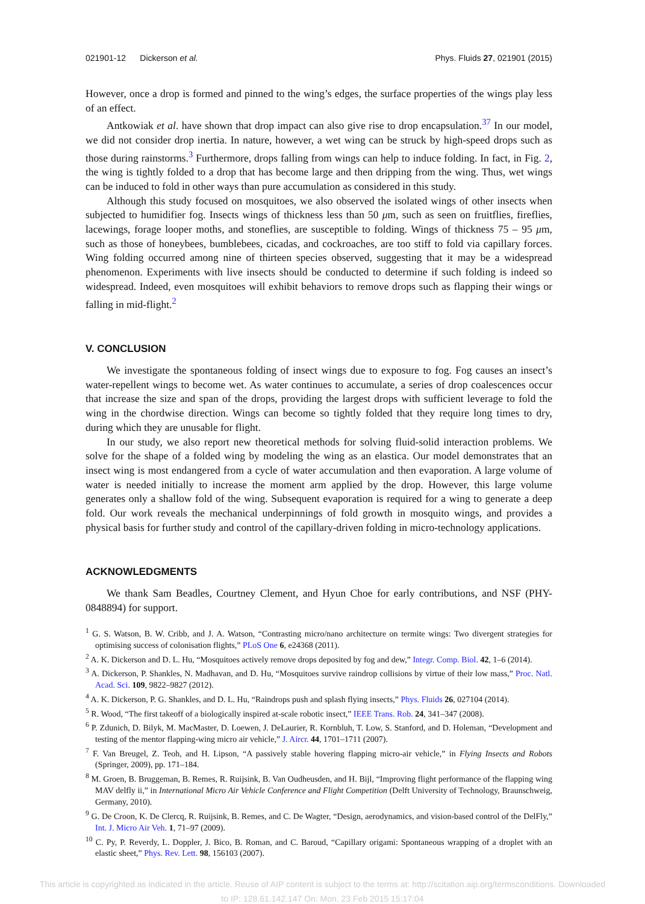021901-12 Dickerson et al. Phys. Fluids 27, 021901 (2015)
However, once a drop is formed and pinned to the wing’s edges, the surface properties of the wings play less of an effect.
Antkowiak et al. have shown that drop impact can also give rise to drop encapsulation.<sup>37</sup> In our model, we did not consider drop inertia. In nature, however, a wet wing can be struck by high-speed drops such as those during rainstorms.<sup>3</sup> Furthermore, drops falling from wings can help to induce folding. In fact, in Fig. 2, the wing is tightly folded to a drop that has become large and then dripping from the wing. Thus, wet wings can be induced to fold in other ways than pure accumulation as considered in this study.
Although this study focused on mosquitoes, we also observed the isolated wings of other insects when subjected to humidifier fog. Insects wings of thickness less than 50 μm, such as seen on fruitflies, fireflies, lacewings, forage looper moths, and stoneflies, are susceptible to folding. Wings of thickness 75 – 95 μm, such as those of honeybees, bumblebees, cicadas, and cockroaches, are too stiff to fold via capillary forces. Wing folding occurred among nine of thirteen species observed, suggesting that it may be a widespread phenomenon. Experiments with live insects should be conducted to determine if such folding is indeed so widespread. Indeed, even mosquitoes will exhibit behaviors to remove drops such as flapping their wings or falling in mid-flight.<sup>2</sup>
V. CONCLUSION
We investigate the spontaneous folding of insect wings due to exposure to fog. Fog causes an insect’s water-repellent wings to become wet. As water continues to accumulate, a series of drop coalescences occur that increase the size and span of the drops, providing the largest drops with sufficient leverage to fold the wing in the chordwise direction. Wings can become so tightly folded that they require long times to dry, during which they are unusable for flight.
In our study, we also report new theoretical methods for solving fluid-solid interaction problems. We solve for the shape of a folded wing by modeling the wing as an elastica. Our model demonstrates that an insect wing is most endangered from a cycle of water accumulation and then evaporation. A large volume of water is needed initially to increase the moment arm applied by the drop. However, this large volume generates only a shallow fold of the wing. Subsequent evaporation is required for a wing to generate a deep fold. Our work reveals the mechanical underpinnings of fold growth in mosquito wings, and provides a physical basis for further study and control of the capillary-driven folding in micro-technology applications.
ACKNOWLEDGMENTS
We thank Sam Beadles, Courtney Clement, and Hyun Choe for early contributions, and NSF (PHY-0848894) for support.
<sup>1</sup> G. S. Watson, B. W. Cribb, and J. A. Watson, “Contrasting micro/nano architecture on termite wings: Two divergent strategies for optimising success of colonisation flights,” PLoS One 6, e24368 (2011).
<sup>2</sup> A. K. Dickerson and D. L. Hu, “Mosquitoes actively remove drops deposited by fog and dew,” Integr. Comp. Biol. 42, 1–6 (2014).
<sup>3</sup> A. Dickerson, P. Shankles, N. Madhavan, and D. Hu, “Mosquitoes survive raindrop collisions by virtue of their low mass,” Proc. Natl. Acad. Sci. 109, 9822–9827 (2012).
<sup>4</sup> A. K. Dickerson, P. G. Shankles, and D. L. Hu, “Raindrops push and splash flying insects,” Phys. Fluids 26, 027104 (2014).
<sup>5</sup> R. Wood, “The first takeoff of a biologically inspired at-scale robotic insect,” IEEE Trans. Rob. 24, 341–347 (2008).
<sup>6</sup> P. Zdunich, D. Bilyk, M. MacMaster, D. Loewen, J. DeLaurier, R. Kornbluh, T. Low, S. Stanford, and D. Holeman, “Development and testing of the mentor flapping-wing micro air vehicle,” J. Aircr. 44, 1701–1711 (2007).
<sup>7</sup> F. Van Breugel, Z. Teoh, and H. Lipson, “A passively stable hovering flapping micro-air vehicle,” in Flying Insects and Robots (Springer, 2009), pp. 171–184.
<sup>8</sup> M. Groen, B. Bruggeman, B. Remes, R. Ruijsink, B. Van Oudheusden, and H. Bijl, “Improving flight performance of the flapping wing MAV delfly ii,” in International Micro Air Vehicle Conference and Flight Competition (Delft University of Technology, Braunschweig, Germany, 2010).
<sup>9</sup> G. De Croon, K. De Clercq, R. Ruijsink, B. Remes, and C. De Wagter, “Design, aerodynamics, and vision-based control of the DelFly,” Int. J. Micro Air Veh. 1, 71–97 (2009).
<sup>10</sup> C. Py, P. Reverdy, L. Doppler, J. Bico, B. Roman, and C. Baroud, “Capillary origami: Spontaneous wrapping of a droplet with an elastic sheet,” Phys. Rev. Lett. 98, 156103 (2007).
This article is copyrighted as indicated in the article. Reuse of AIP content is subject to the terms at: http://scitation.aip.org/termsconditions. Downloaded
to IP: 128.61.142.147 On: Mon, 23 Feb 2015 15:17:04